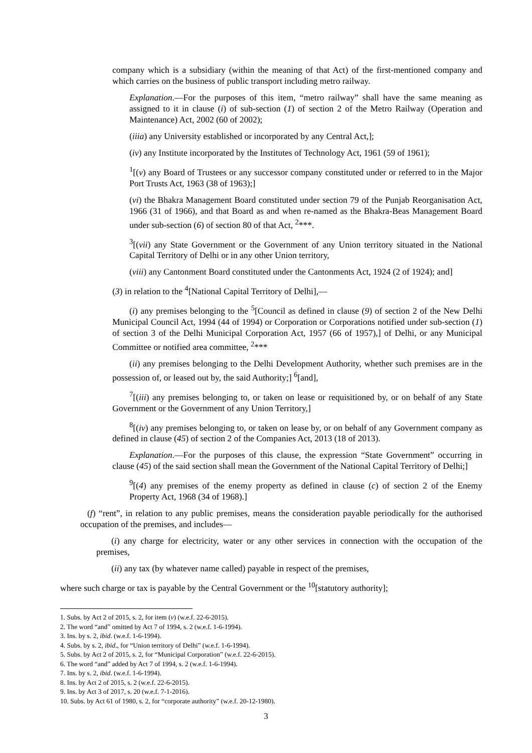company which is a subsidiary (within the meaning of that Act) of the first-mentioned company and which carries on the business of public transport including metro railway.
Explanation.—For the purposes of this item, “metro railway” shall have the same meaning as assigned to it in clause (i) of sub-section (1) of section 2 of the Metro Railway (Operation and Maintenance) Act, 2002 (60 of 2002);
(iiia) any University established or incorporated by any Central Act,];
(iv) any Institute incorporated by the Institutes of Technology Act, 1961 (59 of 1961);
<sup>1</sup> [(v) any Board of Trustees or any successor company constituted under or referred to in the Major Port Trusts Act, 1963 (38 of 1963);]
(vi) the Bhakra Management Board constituted under section 79 of the Punjab Reorganisation Act, 1966 (31 of 1966), and that Board as and when re-named as the Bhakra-Beas Management Board under sub-section (6) of section 80 of that Act, <sup>2</sup>***.
<sup>3</sup> [(vii) any State Government or the Government of any Union territory situated in the National Capital Territory of Delhi or in any other Union territory,
(viii) any Cantonment Board constituted under the Cantonments Act, 1924 (2 of 1924); and]
(3) in relation to the <sup>4</sup>[National Capital Territory of Delhi],—
(i) any premises belonging to the <sup>5</sup>[Council as defined in clause (9) of section 2 of the New Delhi Municipal Council Act, 1994 (44 of 1994) or Corporation or Corporations notified under sub-section (1) of section 3 of the Delhi Municipal Corporation Act, 1957 (66 of 1957),] of Delhi, or any Municipal Committee or notified area committee, <sup>2</sup>***
(ii) any premises belonging to the Delhi Development Authority, whether such premises are in the possession of, or leased out by, the said Authority;] <sup>6</sup>[and],
<sup>7</sup> [(iii) any premises belonging to, or taken on lease or requisitioned by, or on behalf of any State Government or the Government of any Union Territory,]
<sup>8</sup> [(iv) any premises belonging to, or taken on lease by, or on behalf of any Government company as defined in clause (45) of section 2 of the Companies Act, 2013 (18 of 2013).
Explanation.—For the purposes of this clause, the expression “State Government” occurring in clause (45) of the said section shall mean the Government of the National Capital Territory of Delhi;]
<sup>9</sup> [(4) any premises of the enemy property as defined in clause (c) of section 2 of the Enemy Property Act, 1968 (34 of 1968).]
(f) “rent”, in relation to any public premises, means the consideration payable periodically for the authorised occupation of the premises, and includes—
(i) any charge for electricity, water or any other services in connection with the occupation of the premises,
(ii) any tax (by whatever name called) payable in respect of the premises,
where such charge or tax is payable by the Central Government or the <sup>10</sup>[statutory authority];
1. Subs. by Act 2 of 2015, s. 2, for item (v) (w.e.f. 22-6-2015).
2. The word “and” omitted by Act 7 of 1994, s. 2 (w.e.f. 1-6-1994).
3. Ins. by s. 2, ibid. (w.e.f. 1-6-1994).
4. Subs. by s. 2, ibid., for “Union territory of Delhi” (w.e.f. 1-6-1994).
5. Subs. by Act 2 of 2015, s. 2, for “Municipal Corporation” (w.e.f. 22-6-2015).
6. The word “and” added by Act 7 of 1994, s. 2 (w.e.f. 1-6-1994).
7. Ins. by s. 2, ibid. (w.e.f. 1-6-1994).
8. Ins. by Act 2 of 2015, s. 2 (w.e.f. 22-6-2015).
9. Ins. by Act 3 of 2017, s. 20 (w.e.f. 7-1-2016).
10. Subs. by Act 61 of 1980, s. 2, for “corporate authority” (w.e.f. 20-12-1980).
3